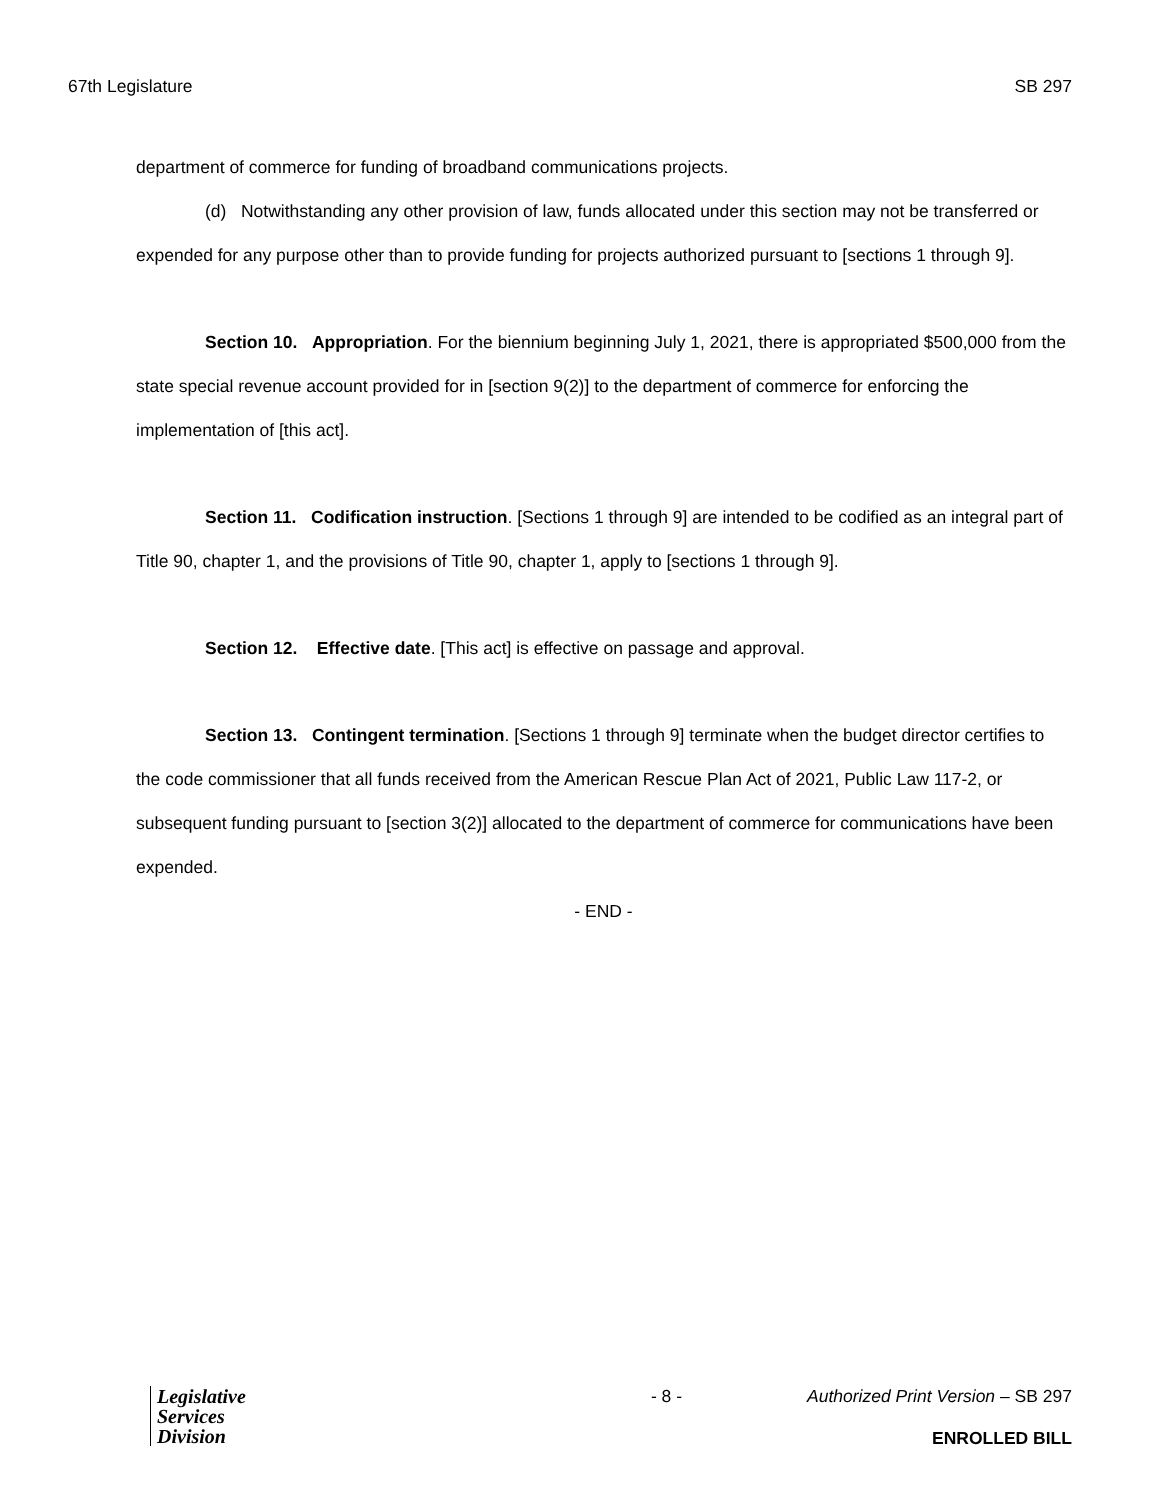67th Legislature SB 297
department of commerce for funding of broadband communications projects.
(d) Notwithstanding any other provision of law, funds allocated under this section may not be transferred or expended for any purpose other than to provide funding for projects authorized pursuant to [sections 1 through 9].
Section 10. Appropriation. For the biennium beginning July 1, 2021, there is appropriated $500,000 from the state special revenue account provided for in [section 9(2)] to the department of commerce for enforcing the implementation of [this act].
Section 11. Codification instruction. [Sections 1 through 9] are intended to be codified as an integral part of Title 90, chapter 1, and the provisions of Title 90, chapter 1, apply to [sections 1 through 9].
Section 12. Effective date. [This act] is effective on passage and approval.
Section 13. Contingent termination. [Sections 1 through 9] terminate when the budget director certifies to the code commissioner that all funds received from the American Rescue Plan Act of 2021, Public Law 117-2, or subsequent funding pursuant to [section 3(2)] allocated to the department of commerce for communications have been expended.
- END -
Legislative
Services
Division
- 8 - Authorized Print Version – SB 297
ENROLLED BILL